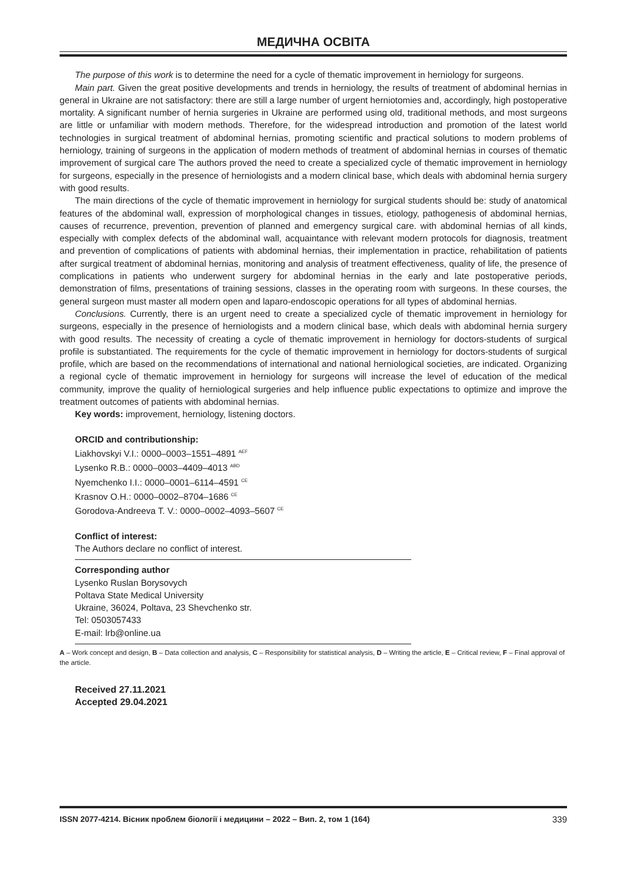МЕДИЧНА ОСВІТА
The purpose of this work is to determine the need for a cycle of thematic improvement in herniology for surgeons.
Main part. Given the great positive developments and trends in herniology, the results of treatment of abdominal hernias in general in Ukraine are not satisfactory: there are still a large number of urgent herniotomies and, accordingly, high postoperative mortality. A significant number of hernia surgeries in Ukraine are performed using old, traditional methods, and most surgeons are little or unfamiliar with modern methods. Therefore, for the widespread introduction and promotion of the latest world technologies in surgical treatment of abdominal hernias, promoting scientific and practical solutions to modern problems of herniology, training of surgeons in the application of modern methods of treatment of abdominal hernias in courses of thematic improvement of surgical care The authors proved the need to create a specialized cycle of thematic improvement in herniology for surgeons, especially in the presence of herniologists and a modern clinical base, which deals with abdominal hernia surgery with good results.
The main directions of the cycle of thematic improvement in herniology for surgical students should be: study of anatomical features of the abdominal wall, expression of morphological changes in tissues, etiology, pathogenesis of abdominal hernias, causes of recurrence, prevention, prevention of planned and emergency surgical care. with abdominal hernias of all kinds, especially with complex defects of the abdominal wall, acquaintance with relevant modern protocols for diagnosis, treatment and prevention of complications of patients with abdominal hernias, their implementation in practice, rehabilitation of patients after surgical treatment of abdominal hernias, monitoring and analysis of treatment effectiveness, quality of life, the presence of complications in patients who underwent surgery for abdominal hernias in the early and late postoperative periods, demonstration of films, presentations of training sessions, classes in the operating room with surgeons. In these courses, the general surgeon must master all modern open and laparo-endoscopic operations for all types of abdominal hernias.
Conclusions. Currently, there is an urgent need to create a specialized cycle of thematic improvement in herniology for surgeons, especially in the presence of herniologists and a modern clinical base, which deals with abdominal hernia surgery with good results. The necessity of creating a cycle of thematic improvement in herniology for doctors-students of surgical profile is substantiated. The requirements for the cycle of thematic improvement in herniology for doctors-students of surgical profile, which are based on the recommendations of international and national herniological societies, are indicated. Organizing a regional cycle of thematic improvement in herniology for surgeons will increase the level of education of the medical community, improve the quality of herniological surgeries and help influence public expectations to optimize and improve the treatment outcomes of patients with abdominal hernias.
Key words: improvement, herniology, listening doctors.
ORCID and contributionship:
Liakhovskyi V.I.: 0000–0003–1551–4891 <sup>AEF</sup>
Lysenko R.B.: 0000–0003–4409–4013 <sup>ABD</sup>
Nyemchenko I.I.: 0000–0001–6114–4591 <sup>CE</sup>
Krasnov O.H.: 0000–0002–8704–1686 <sup>CE</sup>
Gorodova-Andreeva T. V.: 0000–0002–4093–5607 <sup>CE</sup>
Conflict of interest:
The Authors declare no conflict of interest.
Corresponding author
Lysenko Ruslan Borysovych
Poltava State Medical University
Ukraine, 36024, Poltava, 23 Shevchenko str.
Tel: 0503057433
E-mail: lrb@online.ua
A – Work concept and design, B – Data collection and analysis, C – Responsibility for statistical analysis, D – Writing the article, E – Critical review, F – Final approval of the article.
Received 27.11.2021
Accepted 29.04.2021
ISSN 2077-4214. Вісник проблем біології і медицини – 2022 – Вип. 2, том 1 (164) 339